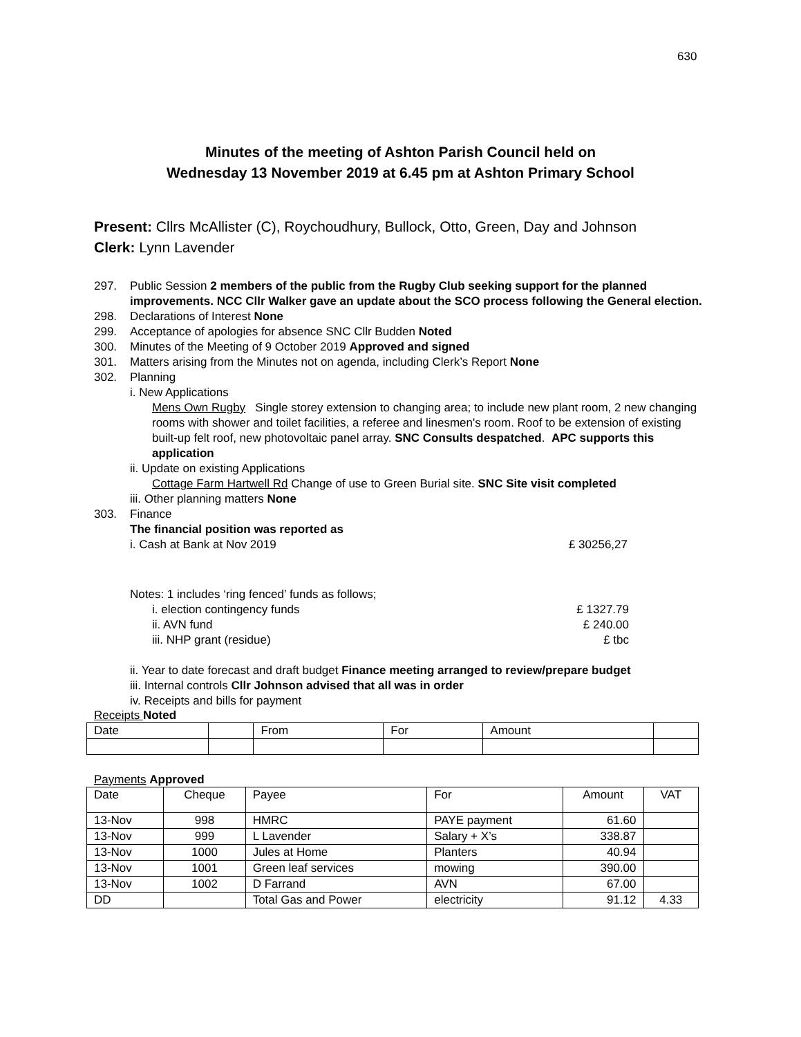630
Minutes of the meeting of Ashton Parish Council held on
Wednesday 13 November 2019 at 6.45 pm at Ashton Primary School
Present: Cllrs McAllister (C), Roychoudhury, Bullock, Otto, Green, Day and Johnson
Clerk: Lynn Lavender
297. Public Session 2 members of the public from the Rugby Club seeking support for the planned improvements. NCC Cllr Walker gave an update about the SCO process following the General election.
298. Declarations of Interest None
299. Acceptance of apologies for absence SNC Cllr Budden Noted
300. Minutes of the Meeting of 9 October 2019 Approved and signed
301. Matters arising from the Minutes not on agenda, including Clerk’s Report None
302. Planning
i. New Applications
Mens Own Rugby Single storey extension to changing area; to include new plant room, 2 new changing rooms with shower and toilet facilities, a referee and linesmen's room. Roof to be extension of existing built-up felt roof, new photovoltaic panel array. SNC Consults despatched. APC supports this application
ii. Update on existing Applications
Cottage Farm Hartwell Rd Change of use to Green Burial site. SNC Site visit completed
iii. Other planning matters None
303. Finance
The financial position was reported as
i. Cash at Bank at Nov 2019 £ 30256,27
Notes: 1 includes ‘ring fenced’ funds as follows;
i. election contingency funds £ 1327.79
ii. AVN fund £ 240.00
iii. NHP grant (residue) £ tbc
ii. Year to date forecast and draft budget Finance meeting arranged to review/prepare budget
iii. Internal controls Cllr Johnson advised that all was in order
iv. Receipts and bills for payment
Receipts Noted
| Date | | From | For | Amount | |
| --- | --- | --- | --- | --- | --- |
Payments Approved
| Date | Cheque | Payee | For | Amount | VAT |
| --- | --- | --- | --- | --- | --- |
| 13-Nov | 998 | HMRC | PAYE payment | 61.60 | |
| 13-Nov | 999 | L Lavender | Salary + X’s | 338.87 | |
| 13-Nov | 1000 | Jules at Home | Planters | 40.94 | |
| 13-Nov | 1001 | Green leaf services | mowing | 390.00 | |
| 13-Nov | 1002 | D Farrand | AVN | 67.00 | |
| DD | | Total Gas and Power | electricity | 91.12 | 4.33 |